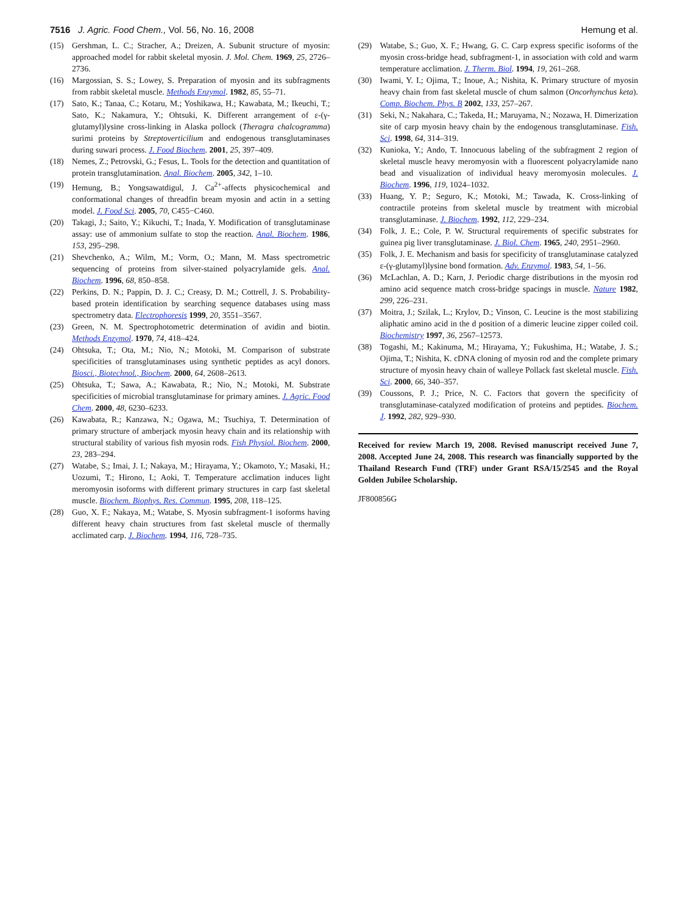7516 J. Agric. Food Chem., Vol. 56, No. 16, 2008 Hemung et al.
(15) Gershman, L. C.; Stracher, A.; Dreizen, A. Subunit structure of myosin: approached model for rabbit skeletal myosin. J. Mol. Chem. 1969, 25, 2726–2736.
(16) Margossian, S. S.; Lowey, S. Preparation of myosin and its subfragments from rabbit skeletal muscle. Methods Enzymol. 1982, 85, 55–71.
(17) Sato, K.; Tanaa, C.; Kotaru, M.; Yoshikawa, H.; Kawabata, M.; Ikeuchi, T.; Sato, K.; Nakamura, Y.; Ohtsuki, K. Different arrangement of ε-(γ-glutamyl)lysine cross-linking in Alaska pollock (Theragra chalcogramma) surimi proteins by Streptoverticilium and endogenous transglutaminases during suwari process. J. Food Biochem. 2001, 25, 397–409.
(18) Nemes, Z.; Petrovski, G.; Fesus, L. Tools for the detection and quantitation of protein transglutamination. Anal. Biochem. 2005, 342, 1–10.
(19) Hemung, B.; Yongsawatdigul, J. Ca<sup>2+</sup>-affects physicochemical and conformational changes of threadfin bream myosin and actin in a setting model. J. Food Sci. 2005, 70, C455−C460.
(20) Takagi, J.; Saito, Y.; Kikuchi, T.; Inada, Y. Modification of transglutaminase assay: use of ammonium sulfate to stop the reaction. Anal. Biochem. 1986, 153, 295–298.
(21) Shevchenko, A.; Wilm, M.; Vorm, O.; Mann, M. Mass spectrometric sequencing of proteins from silver-stained polyacrylamide gels. Anal. Biochem. 1996, 68, 850–858.
(22) Perkins, D. N.; Pappin, D. J. C.; Creasy, D. M.; Cottrell, J. S. Probability-based protein identification by searching sequence databases using mass spectrometry data. Electrophoresis 1999, 20, 3551–3567.
(23) Green, N. M. Spectrophotometric determination of avidin and biotin. Methods Enzymol. 1970, 74, 418–424.
(24) Ohtsuka, T.; Ota, M.; Nio, N.; Motoki, M. Comparison of substrate specificities of transglutaminases using synthetic peptides as acyl donors. Biosci., Biotechnol., Biochem. 2000, 64, 2608–2613.
(25) Ohtsuka, T.; Sawa, A.; Kawabata, R.; Nio, N.; Motoki, M. Substrate specificities of microbial transglutaminase for primary amines. J. Agric. Food Chem. 2000, 48, 6230–6233.
(26) Kawabata, R.; Kanzawa, N.; Ogawa, M.; Tsuchiya, T. Determination of primary structure of amberjack myosin heavy chain and its relationship with structural stability of various fish myosin rods. Fish Physiol. Biochem. 2000, 23, 283–294.
(27) Watabe, S.; Imai, J. I.; Nakaya, M.; Hirayama, Y.; Okamoto, Y.; Masaki, H.; Uozumi, T.; Hirono, I.; Aoki, T. Temperature acclimation induces light meromyosin isoforms with different primary structures in carp fast skeletal muscle. Biochem. Biophys. Res. Commun. 1995, 208, 118–125.
(28) Guo, X. F.; Nakaya, M.; Watabe, S. Myosin subfragment-1 isoforms having different heavy chain structures from fast skeletal muscle of thermally acclimated carp. J. Biochem. 1994, 116, 728–735.
(29) Watabe, S.; Guo, X. F.; Hwang, G. C. Carp express specific isoforms of the myosin cross-bridge head, subfragment-1, in association with cold and warm temperature acclimation. J. Therm. Biol. 1994, 19, 261–268.
(30) Iwami, Y. I.; Ojima, T.; Inoue, A.; Nishita, K. Primary structure of myosin heavy chain from fast skeletal muscle of chum salmon (Oncorhynchus keta). Comp. Biochem. Phys. B 2002, 133, 257–267.
(31) Seki, N.; Nakahara, C.; Takeda, H.; Maruyama, N.; Nozawa, H. Dimerization site of carp myosin heavy chain by the endogenous transglutaminase. Fish. Sci. 1998, 64, 314–319.
(32) Kunioka, Y.; Ando, T. Innocuous labeling of the subfragment 2 region of skeletal muscle heavy meromyosin with a fluorescent polyacrylamide nano bead and visualization of individual heavy meromyosin molecules. J. Biochem. 1996, 119, 1024–1032.
(33) Huang, Y. P.; Seguro, K.; Motoki, M.; Tawada, K. Cross-linking of contractile proteins from skeletal muscle by treatment with microbial transglutaminase. J. Biochem. 1992, 112, 229–234.
(34) Folk, J. E.; Cole, P. W. Structural requirements of specific substrates for guinea pig liver transglutaminase. J. Biol. Chem. 1965, 240, 2951–2960.
(35) Folk, J. E. Mechanism and basis for specificity of transglutaminase catalyzed ε-(γ-glutamyl)lysine bond formation. Adv. Enzymol. 1983, 54, 1–56.
(36) McLachlan, A. D.; Karn, J. Periodic charge distributions in the myosin rod amino acid sequence match cross-bridge spacings in muscle. Nature 1982, 299, 226–231.
(37) Moitra, J.; Szilak, L.; Krylov, D.; Vinson, C. Leucine is the most stabilizing aliphatic amino acid in the d position of a dimeric leucine zipper coiled coil. Biochemistry 1997, 36, 2567–12573.
(38) Togashi, M.; Kakinuma, M.; Hirayama, Y.; Fukushima, H.; Watabe, J. S.; Ojima, T.; Nishita, K. cDNA cloning of myosin rod and the complete primary structure of myosin heavy chain of walleye Pollack fast skeletal muscle. Fish. Sci. 2000, 66, 340–357.
(39) Coussons, P. J.; Price, N. C. Factors that govern the specificity of transglutaminase-catalyzed modification of proteins and peptides. Biochem. J. 1992, 282, 929–930.
Received for review March 19, 2008. Revised manuscript received June 7, 2008. Accepted June 24, 2008. This research was financially supported by the Thailand Research Fund (TRF) under Grant RSA/15/2545 and the Royal Golden Jubilee Scholarship.
JF800856G